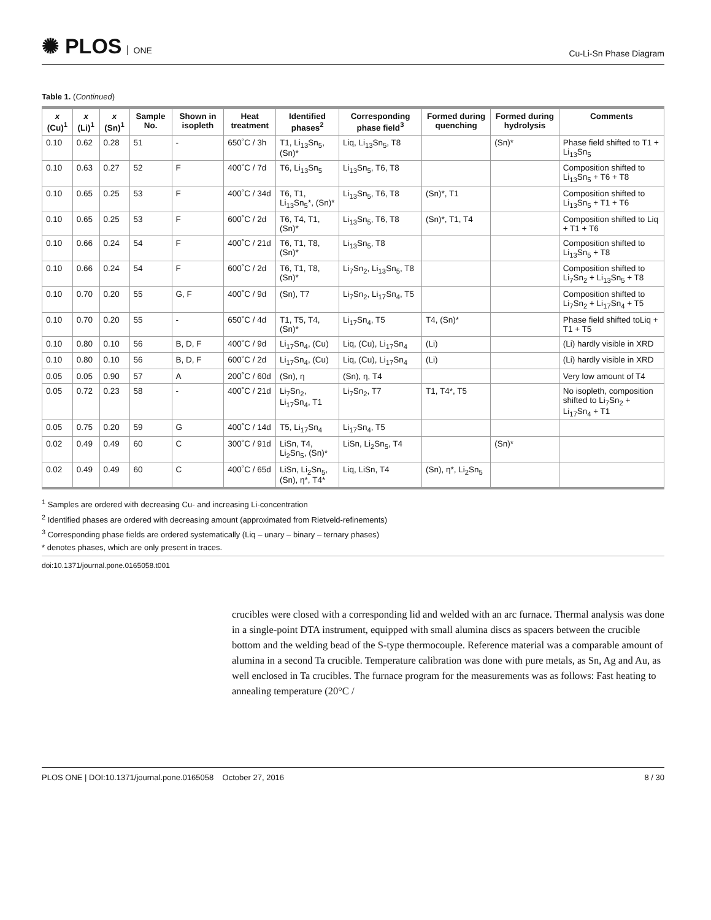✺ PLOS ONE
Cu-Li-Sn Phase Diagram
Table 1. (Continued)
| x (Cu)<sup>1</sup> | x (Li)<sup>1</sup> | x (Sn)<sup>1</sup> | Sample No. | Shown in isopleth | Heat treatment | Identified phases<sup>2</sup> | Corresponding phase field<sup>3</sup> | Formed during quenching | Formed during hydrolysis | Comments |
| --- | --- | --- | --- | --- | --- | --- | --- | --- | --- | --- |
| 0.10 | 0.62 | 0.28 | 51 | - | 650˚C / 3h | T1, Li<sub>13</sub>Sn<sub>5</sub>, (Sn)* | Liq, Li<sub>13</sub>Sn<sub>5</sub>, T8 | | (Sn)* | Phase field shifted to T1 + Li<sub>13</sub>Sn<sub>5</sub> |
| 0.10 | 0.63 | 0.27 | 52 | F | 400˚C / 7d | T6, Li<sub>13</sub>Sn<sub>5</sub> | Li<sub>13</sub>Sn<sub>5</sub>, T6, T8 | | | Composition shifted to Li<sub>13</sub>Sn<sub>5</sub> + T6 + T8 |
| 0.10 | 0.65 | 0.25 | 53 | F | 400˚C / 34d | T6, T1, Li<sub>13</sub>Sn<sub>5</sub>*, (Sn)* | Li<sub>13</sub>Sn<sub>5</sub>, T6, T8 | (Sn)*, T1 | | Composition shifted to Li<sub>13</sub>Sn<sub>5</sub> + T1 + T6 |
| 0.10 | 0.65 | 0.25 | 53 | F | 600˚C / 2d | T6, T4, T1, (Sn)* | Li<sub>13</sub>Sn<sub>5</sub>, T6, T8 | (Sn)*, T1, T4 | | Composition shifted to Liq + T1 + T6 |
| 0.10 | 0.66 | 0.24 | 54 | F | 400˚C / 21d | T6, T1, T8, (Sn)* | Li<sub>13</sub>Sn<sub>5</sub>, T8 | | | Composition shifted to Li<sub>13</sub>Sn<sub>5</sub> + T8 |
| 0.10 | 0.66 | 0.24 | 54 | F | 600˚C / 2d | T6, T1, T8, (Sn)* | Li<sub>7</sub>Sn<sub>2</sub>, Li<sub>13</sub>Sn<sub>5</sub>, T8 | | | Composition shifted to Li<sub>7</sub>Sn<sub>2</sub> + Li<sub>13</sub>Sn<sub>5</sub> + T8 |
| 0.10 | 0.70 | 0.20 | 55 | G, F | 400˚C / 9d | (Sn), T7 | Li<sub>7</sub>Sn<sub>2</sub>, Li<sub>17</sub>Sn<sub>4</sub>, T5 | | | Composition shifted to Li<sub>7</sub>Sn<sub>2</sub> + Li<sub>17</sub>Sn<sub>4</sub> + T5 |
| 0.10 | 0.70 | 0.20 | 55 | - | 650˚C / 4d | T1, T5, T4, (Sn)* | Li<sub>17</sub>Sn<sub>4</sub>, T5 | T4, (Sn)* | | Phase field shifted toLiq + T1 + T5 |
| 0.10 | 0.80 | 0.10 | 56 | B, D, F | 400˚C / 9d | Li<sub>17</sub>Sn<sub>4</sub>, (Cu) | Liq, (Cu), Li<sub>17</sub>Sn<sub>4</sub> | (Li) | | (Li) hardly visible in XRD |
| 0.10 | 0.80 | 0.10 | 56 | B, D, F | 600˚C / 2d | Li<sub>17</sub>Sn<sub>4</sub>, (Cu) | Liq, (Cu), Li<sub>17</sub>Sn<sub>4</sub> | (Li) | | (Li) hardly visible in XRD |
| 0.05 | 0.05 | 0.90 | 57 | A | 200˚C / 60d | (Sn), η | (Sn), η, T4 | | | Very low amount of T4 |
| 0.05 | 0.72 | 0.23 | 58 | - | 400˚C / 21d | Li<sub>7</sub>Sn<sub>2</sub>, Li<sub>17</sub>Sn<sub>4</sub>, T1 | Li<sub>7</sub>Sn<sub>2</sub>, T7 | T1, T4*, T5 | | No isopleth, composition shifted to Li<sub>7</sub>Sn<sub>2</sub> + Li<sub>17</sub>Sn<sub>4</sub> + T1 |
| 0.05 | 0.75 | 0.20 | 59 | G | 400˚C / 14d | T5, Li<sub>17</sub>Sn<sub>4</sub> | Li<sub>17</sub>Sn<sub>4</sub>, T5 | | | |
| 0.02 | 0.49 | 0.49 | 60 | C | 300˚C / 91d | LiSn, T4, Li<sub>2</sub>Sn<sub>5</sub>, (Sn)* | LiSn, Li<sub>2</sub>Sn<sub>5</sub>, T4 | | (Sn)* | |
| 0.02 | 0.49 | 0.49 | 60 | C | 400˚C / 65d | LiSn, Li<sub>2</sub>Sn<sub>5</sub>, (Sn), η*, T4* | Liq, LiSn, T4 | (Sn), η*, Li<sub>2</sub>Sn<sub>5</sub> | | |
<sup>1</sup> Samples are ordered with decreasing Cu- and increasing Li-concentration
<sup>2</sup> Identified phases are ordered with decreasing amount (approximated from Rietveld-refinements)
<sup>3</sup> Corresponding phase fields are ordered systematically (Liq – unary – binary – ternary phases)
* denotes phases, which are only present in traces.
doi:10.1371/journal.pone.0165058.t001
crucibles were closed with a corresponding lid and welded with an arc furnace. Thermal analysis was done in a single-point DTA instrument, equipped with small alumina discs as spacers between the crucible bottom and the welding bead of the S-type thermocouple. Reference material was a comparable amount of alumina in a second Ta crucible. Temperature calibration was done with pure metals, as Sn, Ag and Au, as well enclosed in Ta crucibles. The furnace program for the measurements was as follows: Fast heating to annealing temperature (20°C /
PLOS ONE | DOI:10.1371/journal.pone.0165058 October 27, 2016 8 / 30